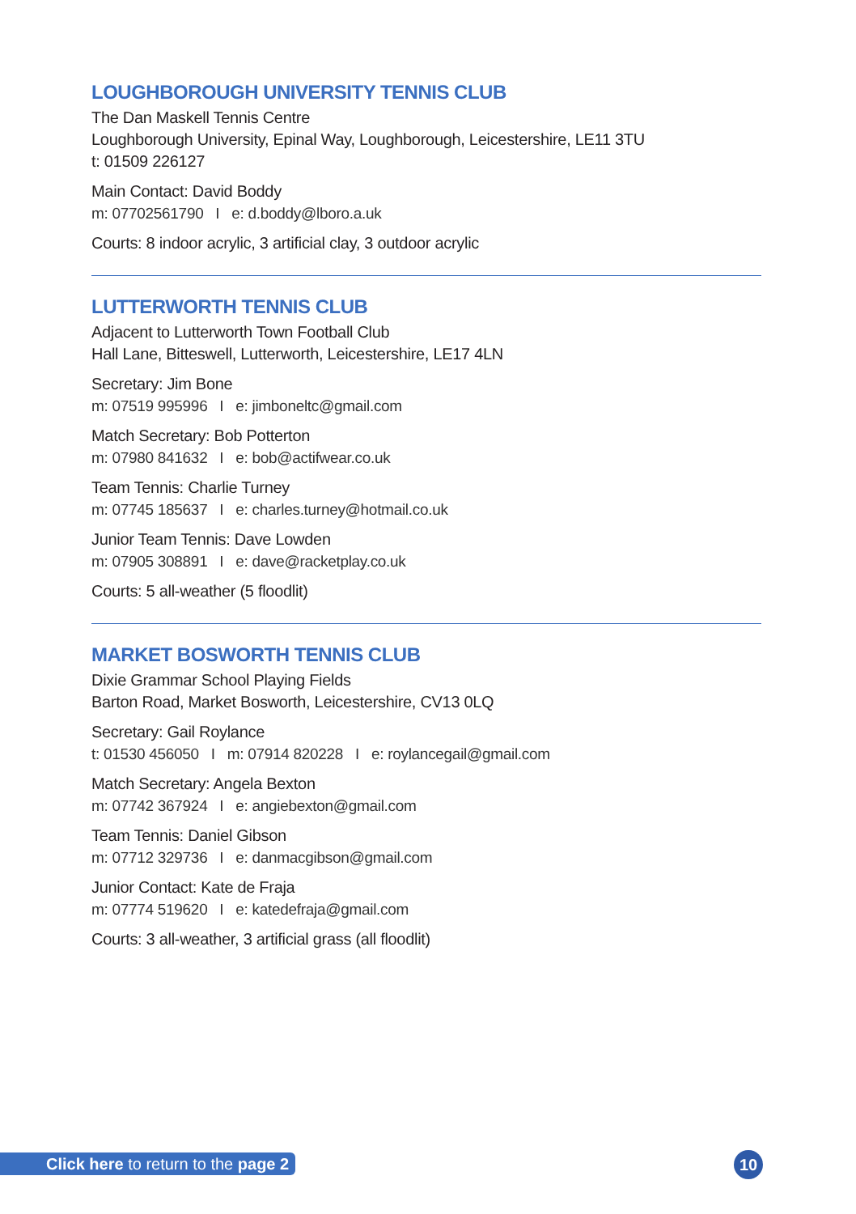LOUGHBOROUGH UNIVERSITY TENNIS CLUB
The Dan Maskell Tennis Centre
Loughborough University, Epinal Way, Loughborough, Leicestershire, LE11 3TU
t: 01509 226127
Main Contact: David Boddy
m: 07702561790 I e: d.boddy@lboro.a.uk
Courts: 8 indoor acrylic, 3 artificial clay, 3 outdoor acrylic
LUTTERWORTH TENNIS CLUB
Adjacent to Lutterworth Town Football Club
Hall Lane, Bitteswell, Lutterworth, Leicestershire, LE17 4LN
Secretary: Jim Bone
m: 07519 995996 I e: jimboneltc@gmail.com
Match Secretary: Bob Potterton
m: 07980 841632 I e: bob@actifwear.co.uk
Team Tennis: Charlie Turney
m: 07745 185637 I e: charles.turney@hotmail.co.uk
Junior Team Tennis: Dave Lowden
m: 07905 308891 I e: dave@racketplay.co.uk
Courts: 5 all-weather (5 floodlit)
MARKET BOSWORTH TENNIS CLUB
Dixie Grammar School Playing Fields
Barton Road, Market Bosworth, Leicestershire, CV13 0LQ
Secretary: Gail Roylance
t: 01530 456050 I m: 07914 820228 I e: roylancegail@gmail.com
Match Secretary: Angela Bexton
m: 07742 367924 I e: angiebexton@gmail.com
Team Tennis: Daniel Gibson
m: 07712 329736 I e: danmacgibson@gmail.com
Junior Contact: Kate de Fraja
m: 07774 519620 I e: katedefraja@gmail.com
Courts: 3 all-weather, 3 artificial grass (all floodlit)
Click here to return to the page 2
10